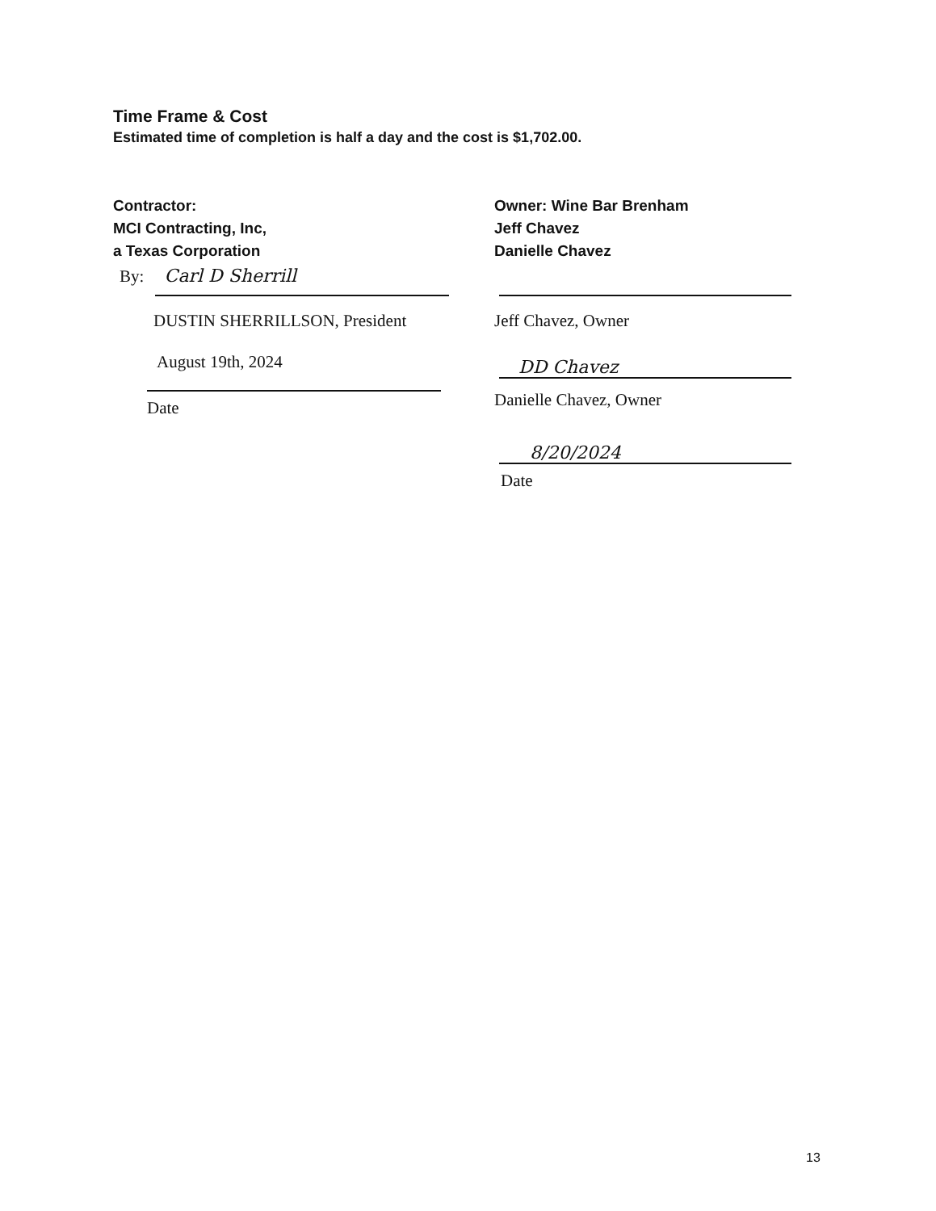Time Frame & Cost
Estimated time of completion is half a day and the cost is $1,702.00.
Contractor:
MCI Contracting, Inc,
a Texas Corporation
By: Carl D Sherrill
DUSTIN SHERRILLSON, President
August 19th, 2024
Date
Owner: Wine Bar Brenham
Jeff Chavez
Danielle Chavez
Jeff Chavez, Owner
DD Chavez
Danielle Chavez, Owner
8/20/2024
Date
13